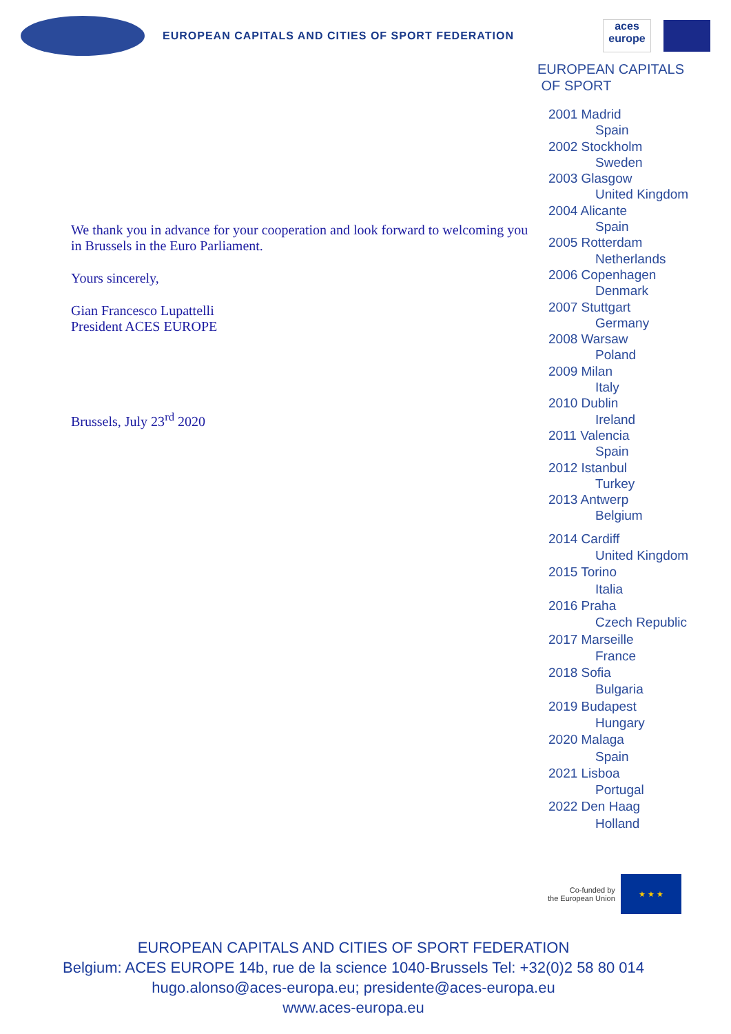EUROPEAN CAPITALS AND CITIES OF SPORT FEDERATION
aces europe
We thank you in advance for your cooperation and look forward to welcoming you in Brussels in the Euro Parliament.
Yours sincerely,
Gian Francesco Lupattelli
President ACES EUROPE
Brussels, July 23<sup>rd</sup> 2020
EUROPEAN CAPITALS
OF SPORT
2001 Madrid
Spain
2002 Stockholm
Sweden
2003 Glasgow
United Kingdom
2004 Alicante
Spain
2005 Rotterdam
Netherlands
2006 Copenhagen
Denmark
2007 Stuttgart
Germany
2008 Warsaw
Poland
2009 Milan
Italy
2010 Dublin
Ireland
2011 Valencia
Spain
2012 Istanbul
Turkey
2013 Antwerp
Belgium
2014 Cardiff
United Kingdom
2015 Torino
Italia
2016 Praha
Czech Republic
2017 Marseille
France
2018 Sofia
Bulgaria
2019 Budapest
Hungary
2020 Malaga
Spain
2021 Lisboa
Portugal
2022 Den Haag
Holland
Co-funded by
the European Union
★ ★ ★
EUROPEAN CAPITALS AND CITIES OF SPORT FEDERATION
Belgium: ACES EUROPE 14b, rue de la science 1040-Brussels Tel: +32(0)2 58 80 014
hugo.alonso@aces-europa.eu; presidente@aces-europa.eu
www.aces-europa.eu